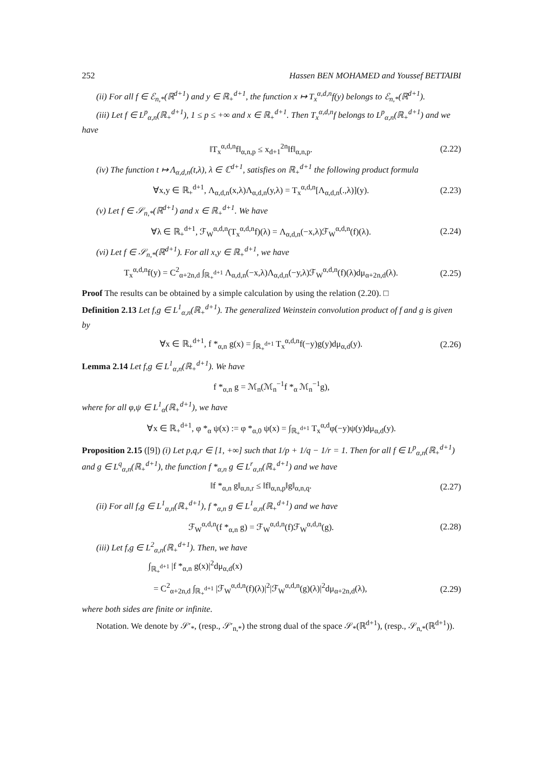252 Hassen BEN MOHAMED and Youssef BETTAIBI
(ii) For all f ∈ ℰ<sub>n,*</sub>(ℝ<sup>d+1</sup>) and y ∈ ℝ<sub>+</sub><sup>d+1</sup>, the function x ↦ T<sub>x</sub><sup>α,d,n</sup>f(y) belongs to ℰ<sub>n,*</sub>(ℝ<sup>d+1</sup>).
(iii) Let f ∈ L<sup>p</sup><sub>α,n</sub>(ℝ<sub>+</sub><sup>d+1</sup>), 1 ≤ p ≤ +∞ and x ∈ ℝ<sub>+</sub><sup>d+1</sup>. Then T<sub>x</sub><sup>α,d,n</sup>f belongs to L<sup>p</sup><sub>α,n</sub>(ℝ<sub>+</sub><sup>d+1</sup>) and we have
‖T<sub>x</sub><sup>α,d,n</sup>f‖<sub>α,n,p</sub> ≤ x<sub>d+1</sub><sup>2n</sup>‖f‖<sub>α,n,p</sub>. (2.22)
(iv) The function t ↦ Λ<sub>α,d,n</sub>(t,λ), λ ∈ ℂ<sup>d+1</sup>, satisfies on ℝ<sub>+</sub><sup>d+1</sup> the following product formula
∀x,y ∈ ℝ<sub>+</sub><sup>d+1</sup>, Λ<sub>α,d,n</sub>(x,λ)Λ<sub>α,d,n</sub>(y,λ) = T<sub>x</sub><sup>α,d,n</sup>[Λ<sub>α,d,n</sub>(.,λ)](y). (2.23)
(v) Let f ∈ 𝒮<sub>n,*</sub>(ℝ<sup>d+1</sup>) and x ∈ ℝ<sub>+</sub><sup>d+1</sup>. We have
∀λ ∈ ℝ<sub>+</sub><sup>d+1</sup>, ℱ<sub>W</sub><sup>α,d,n</sup>(T<sub>x</sub><sup>α,d,n</sup>f)(λ) = Λ<sub>α,d,n</sub>(−x,λ)ℱ<sub>W</sub><sup>α,d,n</sup>(f)(λ). (2.24)
(vi) Let f ∈ 𝒮<sub>n,*</sub>(ℝ<sup>d+1</sup>). For all x,y ∈ ℝ<sub>+</sub><sup>d+1</sup>, we have
T<sub>x</sub><sup>α,d,n</sup>f(y) = C<sup>2</sup><sub>α+2n,d</sub> ∫<sub>ℝ<sub>+</sub><sup>d+1</sup></sub> Λ<sub>α,d,n</sub>(−x,λ)Λ<sub>α,d,n</sub>(−y,λ)ℱ<sub>W</sub><sup>α,d,n</sup>(f)(λ)dμ<sub>α+2n,d</sub>(λ). (2.25)
Proof The results can be obtained by a simple calculation by using the relation (2.20). □
Definition 2.13 Let f,g ∈ L<sup>1</sup><sub>α,n</sub>(ℝ<sub>+</sub><sup>d+1</sup>). The generalized Weinstein convolution product of f and g is given by
∀x ∈ ℝ<sub>+</sub><sup>d+1</sup>, f *<sub>α,n</sub> g(x) = ∫<sub>ℝ<sub>+</sub><sup>d+1</sup></sub> T<sub>x</sub><sup>α,d,n</sup>f(−y)g(y)dμ<sub>α,d</sub>(y). (2.26)
Lemma 2.14 Let f,g ∈ L<sup>1</sup><sub>α,n</sub>(ℝ<sub>+</sub><sup>d+1</sup>). We have
f *<sub>α,n</sub> g = ℳ<sub>n</sub>(ℳ<sub>n</sub><sup>−1</sup>f *<sub>α</sub> ℳ<sub>n</sub><sup>−1</sup>g),
where for all φ,ψ ∈ L<sup>1</sup><sub>α</sub>(ℝ<sub>+</sub><sup>d+1</sup>), we have
∀x ∈ ℝ<sub>+</sub><sup>d+1</sup>, φ *<sub>α</sub> ψ(x) := φ *<sub>α,0</sub> ψ(x) = ∫<sub>ℝ<sub>+</sub><sup>d+1</sup></sub> T<sub>x</sub><sup>α,d</sup>φ(−y)ψ(y)dμ<sub>α,d</sub>(y).
Proposition 2.15 ([9]) (i) Let p,q,r ∈ [1, +∞] such that 1/p + 1/q − 1/r = 1. Then for all f ∈ L<sup>p</sup><sub>α,n</sub>(ℝ<sub>+</sub><sup>d+1</sup>) and g ∈ L<sup>q</sup><sub>α,n</sub>(ℝ<sub>+</sub><sup>d+1</sup>), the function f *<sub>α,n</sub> g ∈ L<sup>r</sup><sub>α,n</sub>(ℝ<sub>+</sub><sup>d+1</sup>) and we have
‖f *<sub>α,n</sub> g‖<sub>α,n,r</sub> ≤ ‖f‖<sub>α,n,p</sub>‖g‖<sub>α,n,q</sub>. (2.27)
(ii) For all f,g ∈ L<sup>1</sup><sub>α,n</sub>(ℝ<sub>+</sub><sup>d+1</sup>), f *<sub>α,n</sub> g ∈ L<sup>1</sup><sub>α,n</sub>(ℝ<sub>+</sub><sup>d+1</sup>) and we have
ℱ<sub>W</sub><sup>α,d,n</sup>(f *<sub>α,n</sub> g) = ℱ<sub>W</sub><sup>α,d,n</sup>(f)ℱ<sub>W</sub><sup>α,d,n</sup>(g). (2.28)
(iii) Let f,g ∈ L<sup>2</sup><sub>α,n</sub>(ℝ<sub>+</sub><sup>d+1</sup>). Then, we have
∫<sub>ℝ<sub>+</sub><sup>d+1</sup></sub> |f *<sub>α,n</sub> g(x)|<sup>2</sup>dμ<sub>α,d</sub>(x)
= C<sup>2</sup><sub>α+2n,d</sub> ∫<sub>ℝ<sub>+</sub><sup>d+1</sup></sub> |ℱ<sub>W</sub><sup>α,d,n</sup>(f)(λ)|<sup>2</sup>|ℱ<sub>W</sub><sup>α,d,n</sup>(g)(λ)|<sup>2</sup>dμ<sub>α+2n,d</sub>(λ), (2.29)
where both sides are finite or infinite.
Notation. We denote by 𝒮′<sub>*</sub>, (resp., 𝒮′<sub>n,*</sub>) the strong dual of the space 𝒮<sub>*</sub>(ℝ<sup>d+1</sup>), (resp., 𝒮<sub>n,*</sub>(ℝ<sup>d+1</sup>)).